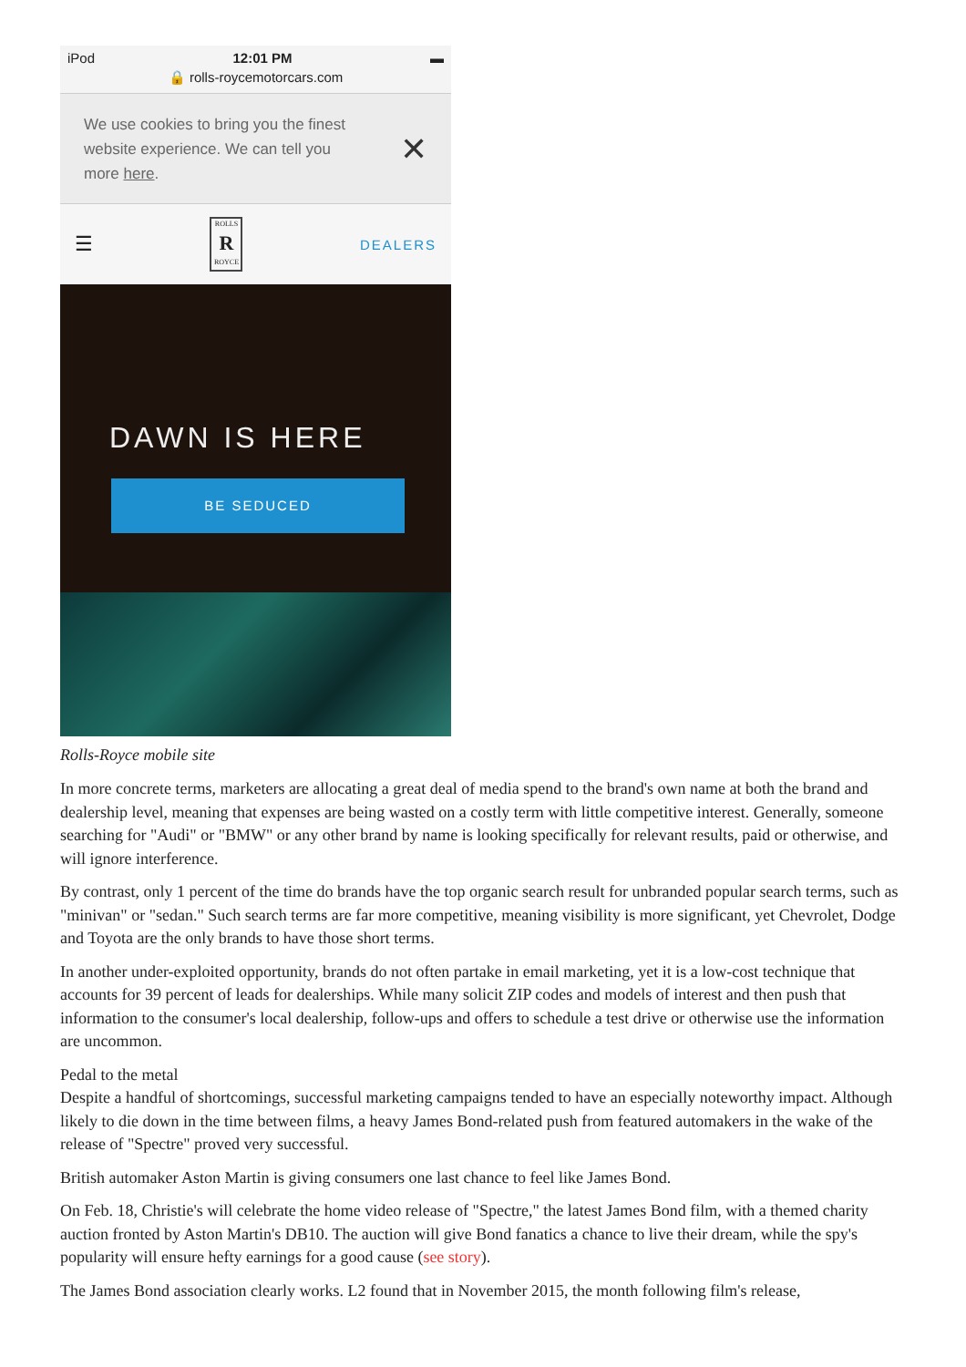iPod 12:01 PM ▬
🔒 rolls-roycemotorcars.com
We use cookies to bring you the finest
website experience. We can tell you
more here.
✕
☰
ROLLS
R
ROYCE
DEALERS
DAWN IS HERE
BE SEDUCED
Rolls-Royce mobile site
In more concrete terms, marketers are allocating a great deal of media spend to the brand's own name at both the brand and dealership level, meaning that expenses are being wasted on a costly term with little competitive interest. Generally, someone searching for "Audi" or "BMW" or any other brand by name is looking specifically for relevant results, paid or otherwise, and will ignore interference.
By contrast, only 1 percent of the time do brands have the top organic search result for unbranded popular search terms, such as "minivan" or "sedan." Such search terms are far more competitive, meaning visibility is more significant, yet Chevrolet, Dodge and Toyota are the only brands to have those short terms.
In another under-exploited opportunity, brands do not often partake in email marketing, yet it is a low-cost technique that accounts for 39 percent of leads for dealerships. While many solicit ZIP codes and models of interest and then push that information to the consumer's local dealership, follow-ups and offers to schedule a test drive or otherwise use the information are uncommon.
Pedal to the metal
Despite a handful of shortcomings, successful marketing campaigns tended to have an especially noteworthy impact. Although likely to die down in the time between films, a heavy James Bond-related push from featured automakers in the wake of the release of "Spectre" proved very successful.
British automaker Aston Martin is giving consumers one last chance to feel like James Bond.
On Feb. 18, Christie's will celebrate the home video release of "Spectre," the latest James Bond film, with a themed charity auction fronted by Aston Martin's DB10. The auction will give Bond fanatics a chance to live their dream, while the spy's popularity will ensure hefty earnings for a good cause (see story).
The James Bond association clearly works. L2 found that in November 2015, the month following film's release,